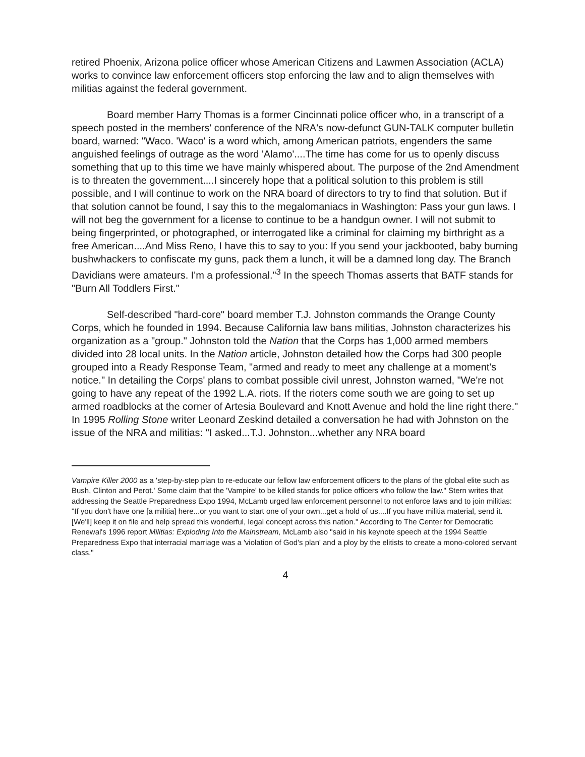retired Phoenix, Arizona police officer whose American Citizens and Lawmen Association (ACLA) works to convince law enforcement officers stop enforcing the law and to align themselves with militias against the federal government.
Board member Harry Thomas is a former Cincinnati police officer who, in a transcript of a speech posted in the members' conference of the NRA's now-defunct GUN-TALK computer bulletin board, warned: "Waco. 'Waco' is a word which, among American patriots, engenders the same anguished feelings of outrage as the word 'Alamo'....The time has come for us to openly discuss something that up to this time we have mainly whispered about. The purpose of the 2nd Amendment is to threaten the government....I sincerely hope that a political solution to this problem is still possible, and I will continue to work on the NRA board of directors to try to find that solution. But if that solution cannot be found, I say this to the megalomaniacs in Washington: Pass your gun laws. I will not beg the government for a license to continue to be a handgun owner. I will not submit to being fingerprinted, or photographed, or interrogated like a criminal for claiming my birthright as a free American....And Miss Reno, I have this to say to you: If you send your jackbooted, baby burning bushwhackers to confiscate my guns, pack them a lunch, it will be a damned long day. The Branch Davidians were amateurs. I'm a professional."<sup>3</sup> In the speech Thomas asserts that BATF stands for "Burn All Toddlers First."
Self-described "hard-core" board member T.J. Johnston commands the Orange County Corps, which he founded in 1994. Because California law bans militias, Johnston characterizes his organization as a "group." Johnston told the Nation that the Corps has 1,000 armed members divided into 28 local units. In the Nation article, Johnston detailed how the Corps had 300 people grouped into a Ready Response Team, "armed and ready to meet any challenge at a moment's notice." In detailing the Corps' plans to combat possible civil unrest, Johnston warned, "We're not going to have any repeat of the 1992 L.A. riots. If the rioters come south we are going to set up armed roadblocks at the corner of Artesia Boulevard and Knott Avenue and hold the line right there." In 1995 Rolling Stone writer Leonard Zeskind detailed a conversation he had with Johnston on the issue of the NRA and militias: "I asked...T.J. Johnston...whether any NRA board
Vampire Killer 2000 as a 'step-by-step plan to re-educate our fellow law enforcement officers to the plans of the global elite such as Bush, Clinton and Perot.' Some claim that the 'Vampire' to be killed stands for police officers who follow the law." Stern writes that addressing the Seattle Preparedness Expo 1994, McLamb urged law enforcement personnel to not enforce laws and to join militias: "If you don't have one [a militia] here...or you want to start one of your own...get a hold of us....If you have militia material, send it. [We'll] keep it on file and help spread this wonderful, legal concept across this nation." According to The Center for Democratic Renewal's 1996 report Militias: Exploding Into the Mainstream, McLamb also "said in his keynote speech at the 1994 Seattle Preparedness Expo that interracial marriage was a 'violation of God's plan' and a ploy by the elitists to create a mono-colored servant class."
4